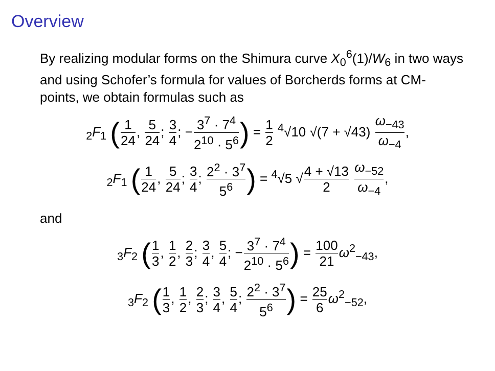Overview
By realizing modular forms on the Shimura curve X<sub>0</sub><sup>6</sup>(1)/W<sub>6</sub> in two ways and using Schofer’s formula for values of Borcherds forms at CM-points, we obtain formulas such as
<sub>2</sub>F<sub>1</sub> (1 24, 5 24; 3 4; −3<sup>7</sup> · 7<sup>4</sup> 2<sup>10</sup> · 5<sup>6</sup>) = 1 2 <sup>4</sup>√10 √(7 + √43) ω<sub>−43</sub> ω<sub>−4</sub>,
<sub>2</sub>F<sub>1</sub> (1 24, 5 24; 3 4; 2<sup>2</sup> · 3<sup>7</sup> 5<sup>6</sup>) = <sup>4</sup>√5 √4 + √13 2 ω<sub>−52</sub> ω<sub>−4</sub>,
and
<sub>3</sub>F<sub>2</sub> (1 3, 1 2, 2 3; 3 4, 5 4; −3<sup>7</sup> · 7<sup>4</sup> 2<sup>10</sup> · 5<sup>6</sup>) = 100 21 ω<sup>2</sup><sub>−43</sub>,
<sub>3</sub>F<sub>2</sub> (1 3, 1 2, 2 3; 3 4, 5 4; 2<sup>2</sup> · 3<sup>7</sup> 5<sup>6</sup>) = 25 6 ω<sup>2</sup><sub>−52</sub>,